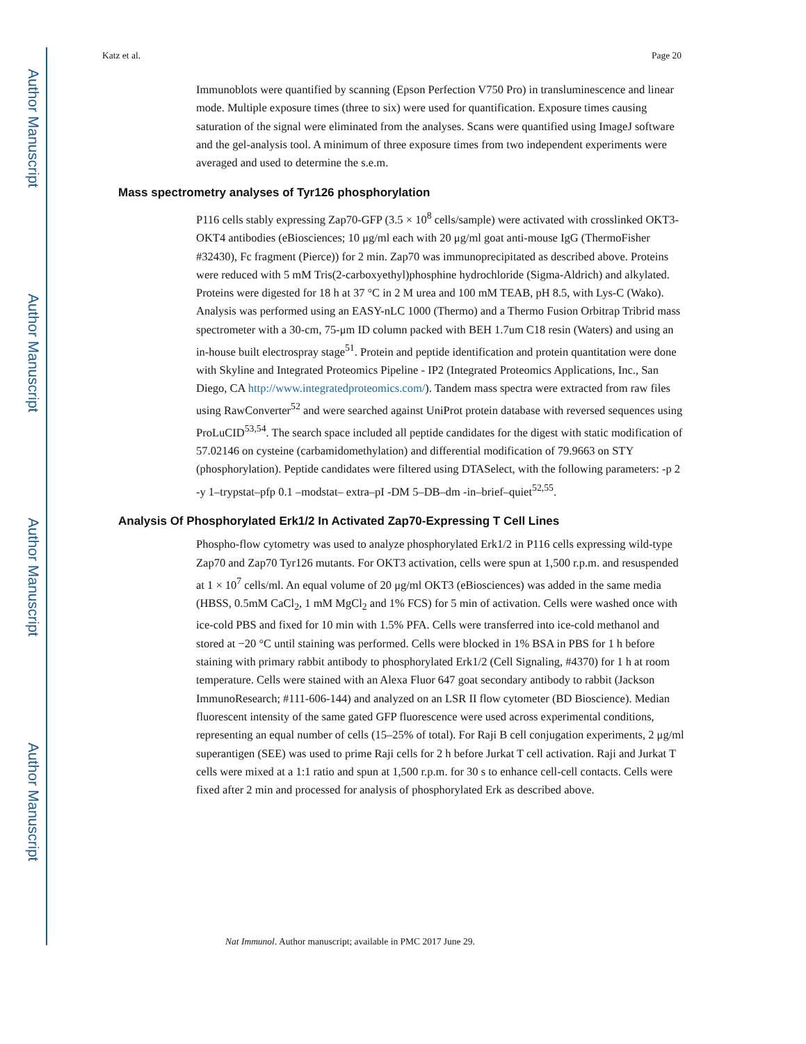Author Manuscript
Author Manuscript
Author Manuscript
Author Manuscript
Katz et al. Page 20
Immunoblots were quantified by scanning (Epson Perfection V750 Pro) in transluminescence and linear mode. Multiple exposure times (three to six) were used for quantification. Exposure times causing saturation of the signal were eliminated from the analyses. Scans were quantified using ImageJ software and the gel-analysis tool. A minimum of three exposure times from two independent experiments were averaged and used to determine the s.e.m.
Mass spectrometry analyses of Tyr126 phosphorylation
P116 cells stably expressing Zap70-GFP (3.5 × 10<sup>8</sup> cells/sample) were activated with crosslinked OKT3-OKT4 antibodies (eBiosciences; 10 μg/ml each with 20 μg/ml goat anti-mouse IgG (ThermoFisher #32430), Fc fragment (Pierce)) for 2 min. Zap70 was immunoprecipitated as described above. Proteins were reduced with 5 mM Tris(2-carboxyethyl)phosphine hydrochloride (Sigma-Aldrich) and alkylated. Proteins were digested for 18 h at 37 °C in 2 M urea and 100 mM TEAB, pH 8.5, with Lys-C (Wako). Analysis was performed using an EASY-nLC 1000 (Thermo) and a Thermo Fusion Orbitrap Tribrid mass spectrometer with a 30-cm, 75-μm ID column packed with BEH 1.7um C18 resin (Waters) and using an in-house built electrospray stage<sup>51</sup>. Protein and peptide identification and protein quantitation were done with Skyline and Integrated Proteomics Pipeline - IP2 (Integrated Proteomics Applications, Inc., San Diego, CA http://www.integratedproteomics.com/). Tandem mass spectra were extracted from raw files using RawConverter<sup>52</sup> and were searched against UniProt protein database with reversed sequences using ProLuCID<sup>53,54</sup>. The search space included all peptide candidates for the digest with static modification of 57.02146 on cysteine (carbamidomethylation) and differential modification of 79.9663 on STY (phosphorylation). Peptide candidates were filtered using DTASelect, with the following parameters: -p 2 -y 1–trypstat–pfp 0.1 –modstat– extra–pI -DM 5–DB–dm -in–brief–quiet<sup>52,55</sup>.
Analysis Of Phosphorylated Erk1/2 In Activated Zap70-Expressing T Cell Lines
Phospho-flow cytometry was used to analyze phosphorylated Erk1/2 in P116 cells expressing wild-type Zap70 and Zap70 Tyr126 mutants. For OKT3 activation, cells were spun at 1,500 r.p.m. and resuspended at 1 × 10<sup>7</sup> cells/ml. An equal volume of 20 μg/ml OKT3 (eBiosciences) was added in the same media (HBSS, 0.5mM CaCl<sub>2</sub>, 1 mM MgCl<sub>2</sub> and 1% FCS) for 5 min of activation. Cells were washed once with ice-cold PBS and fixed for 10 min with 1.5% PFA. Cells were transferred into ice-cold methanol and stored at −20 °C until staining was performed. Cells were blocked in 1% BSA in PBS for 1 h before staining with primary rabbit antibody to phosphorylated Erk1/2 (Cell Signaling, #4370) for 1 h at room temperature. Cells were stained with an Alexa Fluor 647 goat secondary antibody to rabbit (Jackson ImmunoResearch; #111-606-144) and analyzed on an LSR II flow cytometer (BD Bioscience). Median fluorescent intensity of the same gated GFP fluorescence were used across experimental conditions, representing an equal number of cells (15–25% of total). For Raji B cell conjugation experiments, 2 μg/ml superantigen (SEE) was used to prime Raji cells for 2 h before Jurkat T cell activation. Raji and Jurkat T cells were mixed at a 1:1 ratio and spun at 1,500 r.p.m. for 30 s to enhance cell-cell contacts. Cells were fixed after 2 min and processed for analysis of phosphorylated Erk as described above.
Nat Immunol. Author manuscript; available in PMC 2017 June 29.